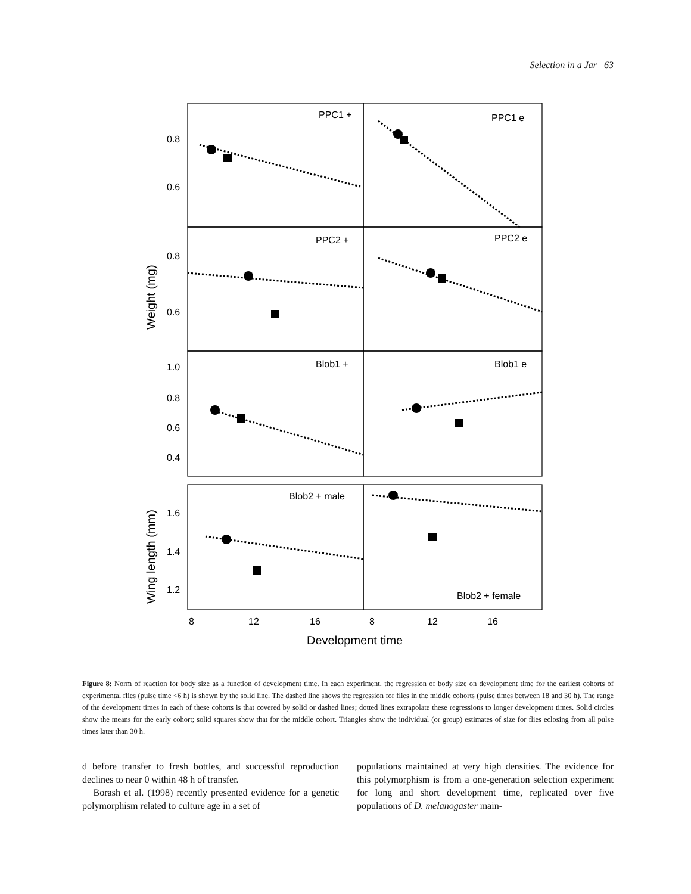Selection in a Jar 63
PPC1 +
PPC1 e
PPC2 +
PPC2 e
Blob1 +
Blob1 e
Blob2 + male
Blob2 + female
0.8
0.6
0.8
0.6
1.0
0.8
0.6
0.4
1.6
1.4
1.2
8
12
16
8
12
16
Development time
Weight (mg)
Wing length (mm)
Figure 8: Norm of reaction for body size as a function of development time. In each experiment, the regression of body size on development time for the earliest cohorts of experimental flies (pulse time <6 h) is shown by the solid line. The dashed line shows the regression for flies in the middle cohorts (pulse times between 18 and 30 h). The range of the development times in each of these cohorts is that covered by solid or dashed lines; dotted lines extrapolate these regressions to longer development times. Solid circles show the means for the early cohort; solid squares show that for the middle cohort. Triangles show the individual (or group) estimates of size for flies eclosing from all pulse times later than 30 h.
d before transfer to fresh bottles, and successful reproduction declines to near 0 within 48 h of transfer.
Borash et al. (1998) recently presented evidence for a genetic polymorphism related to culture age in a set of
populations maintained at very high densities. The evidence for this polymorphism is from a one-generation selection experiment for long and short development time, replicated over five populations of D. melanogaster main-